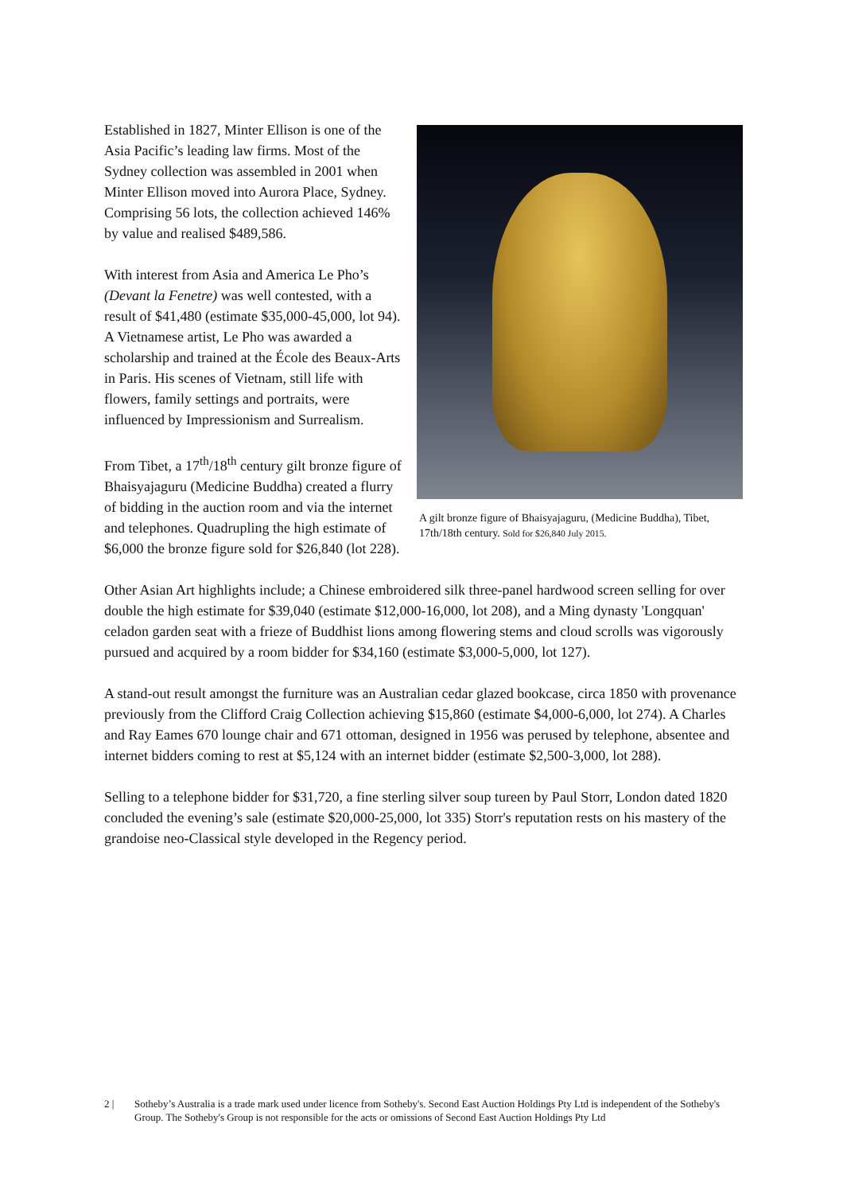A gilt bronze figure of Bhaisyajaguru, (Medicine Buddha), Tibet, 17th/18th century. Sold for $26,840 July 2015.
Established in 1827, Minter Ellison is one of the Asia Pacific’s leading law firms. Most of the Sydney collection was assembled in 2001 when Minter Ellison moved into Aurora Place, Sydney. Comprising 56 lots, the collection achieved 146% by value and realised $489,586.
With interest from Asia and America Le Pho’s (Devant la Fenetre) was well contested, with a result of $41,480 (estimate $35,000-45,000, lot 94). A Vietnamese artist, Le Pho was awarded a scholarship and trained at the École des Beaux-Arts in Paris. His scenes of Vietnam, still life with flowers, family settings and portraits, were influenced by Impressionism and Surrealism.
From Tibet, a 17<sup>th</sup>/18<sup>th</sup> century gilt bronze figure of Bhaisyajaguru (Medicine Buddha) created a flurry of bidding in the auction room and via the internet and telephones. Quadrupling the high estimate of $6,000 the bronze figure sold for $26,840 (lot 228).
Other Asian Art highlights include; a Chinese embroidered silk three-panel hardwood screen selling for over double the high estimate for $39,040 (estimate $12,000-16,000, lot 208), and a Ming dynasty 'Longquan' celadon garden seat with a frieze of Buddhist lions among flowering stems and cloud scrolls was vigorously pursued and acquired by a room bidder for $34,160 (estimate $3,000-5,000, lot 127).
A stand-out result amongst the furniture was an Australian cedar glazed bookcase, circa 1850 with provenance previously from the Clifford Craig Collection achieving $15,860 (estimate $4,000-6,000, lot 274). A Charles and Ray Eames 670 lounge chair and 671 ottoman, designed in 1956 was perused by telephone, absentee and internet bidders coming to rest at $5,124 with an internet bidder (estimate $2,500-3,000, lot 288).
Selling to a telephone bidder for $31,720, a fine sterling silver soup tureen by Paul Storr, London dated 1820 concluded the evening’s sale (estimate $20,000-25,000, lot 335) Storr's reputation rests on his mastery of the grandoise neo-Classical style developed in the Regency period.
2 | Sotheby’s Australia is a trade mark used under licence from Sotheby's. Second East Auction Holdings Pty Ltd is independent of the Sotheby's Group. The Sotheby's Group is not responsible for the acts or omissions of Second East Auction Holdings Pty Ltd